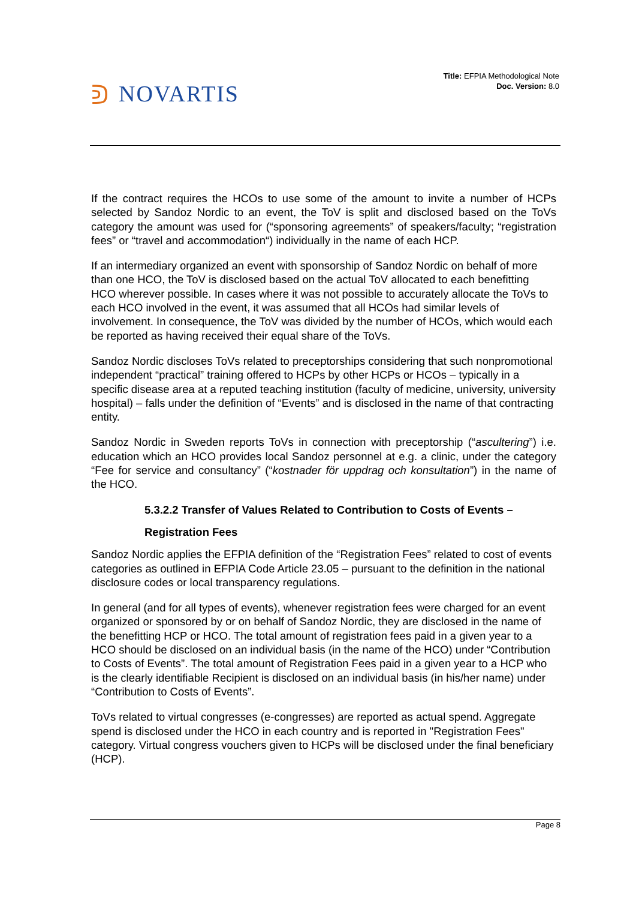ᕲ NOVARTIS
Title: EFPIA Methodological Note
Doc. Version: 8.0
If the contract requires the HCOs to use some of the amount to invite a number of HCPs selected by Sandoz Nordic to an event, the ToV is split and disclosed based on the ToVs category the amount was used for (“sponsoring agreements” of speakers/faculty; “registration fees” or “travel and accommodation“) individually in the name of each HCP.
If an intermediary organized an event with sponsorship of Sandoz Nordic on behalf of more than one HCO, the ToV is disclosed based on the actual ToV allocated to each benefitting HCO wherever possible. In cases where it was not possible to accurately allocate the ToVs to each HCO involved in the event, it was assumed that all HCOs had similar levels of involvement. In consequence, the ToV was divided by the number of HCOs, which would each be reported as having received their equal share of the ToVs.
Sandoz Nordic discloses ToVs related to preceptorships considering that such nonpromotional independent “practical” training offered to HCPs by other HCPs or HCOs – typically in a specific disease area at a reputed teaching institution (faculty of medicine, university, university hospital) – falls under the definition of “Events” and is disclosed in the name of that contracting entity.
Sandoz Nordic in Sweden reports ToVs in connection with preceptorship (“ascultering”) i.e. education which an HCO provides local Sandoz personnel at e.g. a clinic, under the category “Fee for service and consultancy” (“kostnader för uppdrag och konsultation”) in the name of the HCO.
5.3.2.2 Transfer of Values Related to Contribution to Costs of Events –
Registration Fees
Sandoz Nordic applies the EFPIA definition of the “Registration Fees” related to cost of events categories as outlined in EFPIA Code Article 23.05 – pursuant to the definition in the national disclosure codes or local transparency regulations.
In general (and for all types of events), whenever registration fees were charged for an event organized or sponsored by or on behalf of Sandoz Nordic, they are disclosed in the name of the benefitting HCP or HCO. The total amount of registration fees paid in a given year to a HCO should be disclosed on an individual basis (in the name of the HCO) under “Contribution to Costs of Events”. The total amount of Registration Fees paid in a given year to a HCP who is the clearly identifiable Recipient is disclosed on an individual basis (in his/her name) under “Contribution to Costs of Events”.
ToVs related to virtual congresses (e-congresses) are reported as actual spend. Aggregate spend is disclosed under the HCO in each country and is reported in "Registration Fees" category. Virtual congress vouchers given to HCPs will be disclosed under the final beneficiary (HCP).
Page 8